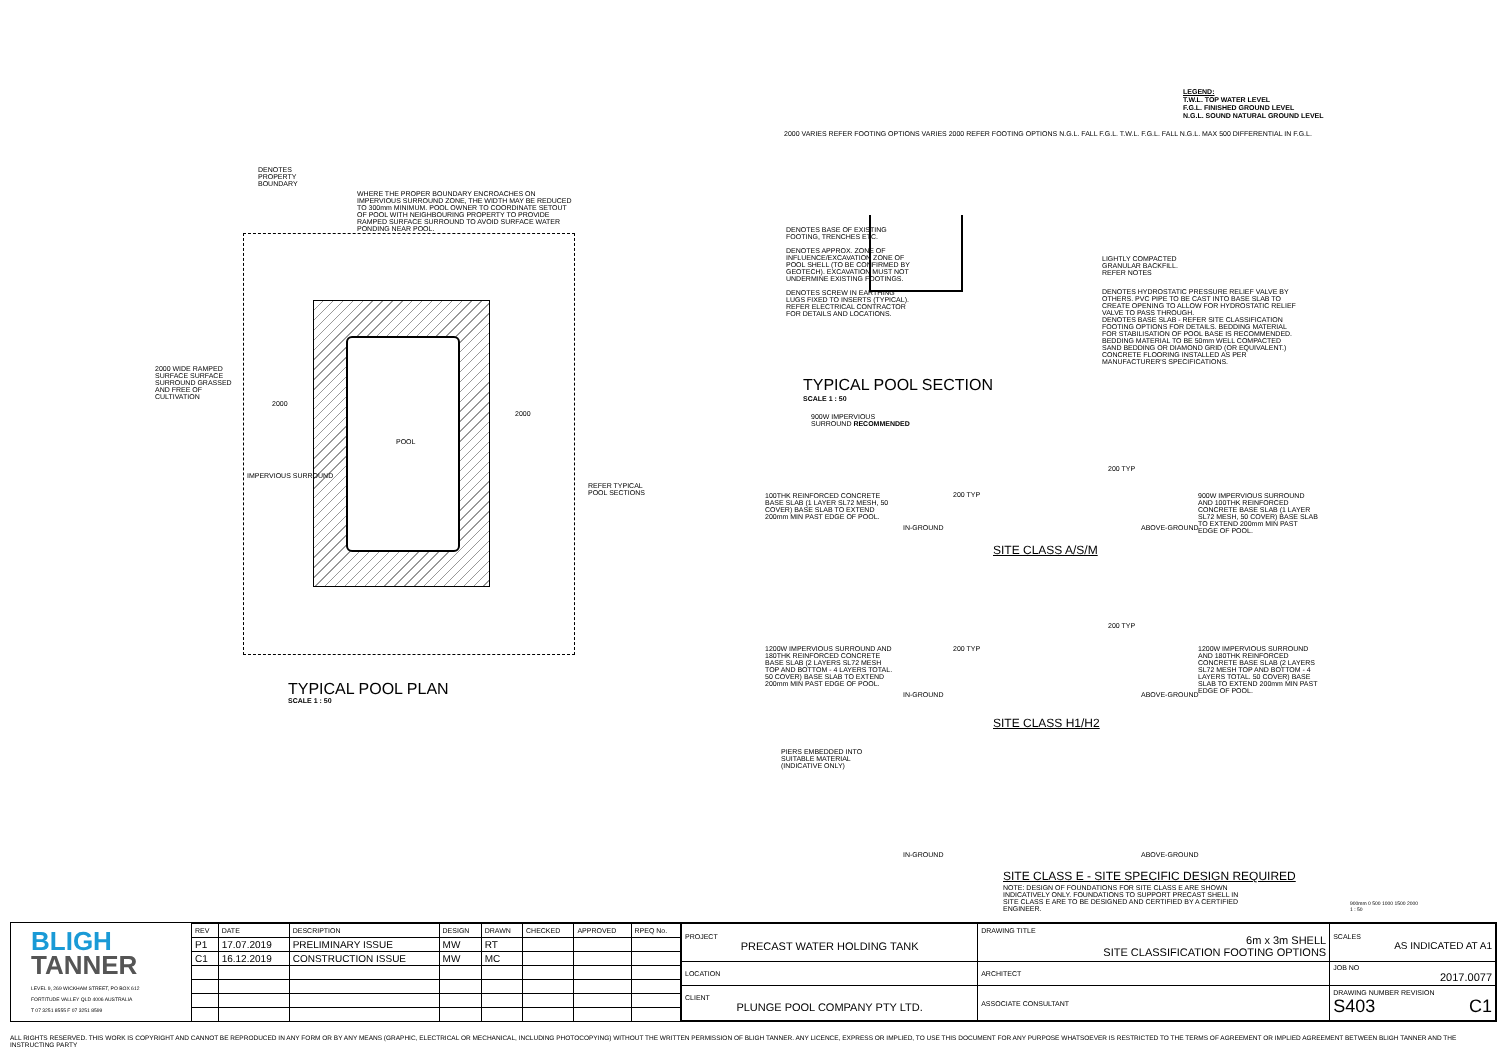LEGEND:
T.W.L. TOP WATER LEVEL
F.G.L. FINISHED GROUND LEVEL
N.G.L. SOUND NATURAL GROUND LEVEL
DENOTES PROPERTY BOUNDARY
WHERE THE PROPER BOUNDARY ENCROACHES ON IMPERVIOUS SURROUND ZONE, THE WIDTH MAY BE REDUCED TO 300mm MINIMUM. POOL OWNER TO COORDINATE SETOUT OF POOL WITH NEIGHBOURING PROPERTY TO PROVIDE RAMPED SURFACE SURROUND TO AVOID SURFACE WATER PONDING NEAR POOL.
POOL
2000 WIDE RAMPED SURFACE SURFACE SURROUND GRASSED AND FREE OF CULTIVATION
2000
2000
IMPERVIOUS SURROUND
REFER TYPICAL
POOL SECTIONS
TYPICAL POOL PLAN
SCALE 1 : 50
2000 VARIES REFER FOOTING OPTIONS VARIES 2000 REFER FOOTING OPTIONS N.G.L. FALL F.G.L. T.W.L. F.G.L. FALL N.G.L. MAX 500 DIFFERENTIAL IN F.G.L.
DENOTES BASE OF EXISTING FOOTING, TRENCHES ETC.
DENOTES APPROX. ZONE OF INFLUENCE/EXCAVATION ZONE OF POOL SHELL (TO BE CONFIRMED BY GEOTECH). EXCAVATION MUST NOT UNDERMINE EXISTING FOOTINGS.
DENOTES SCREW IN EARTHING LUGS FIXED TO INSERTS (TYPICAL). REFER ELECTRICAL CONTRACTOR FOR DETAILS AND LOCATIONS.
LIGHTLY COMPACTED GRANULAR BACKFILL. REFER NOTES
DENOTES HYDROSTATIC PRESSURE RELIEF VALVE BY OTHERS. PVC PIPE TO BE CAST INTO BASE SLAB TO CREATE OPENING TO ALLOW FOR HYDROSTATIC RELIEF VALVE TO PASS THROUGH.
DENOTES BASE SLAB - REFER SITE CLASSIFICATION FOOTING OPTIONS FOR DETAILS. BEDDING MATERIAL FOR STABILISATION OF POOL BASE IS RECOMMENDED. BEDDING MATERIAL TO BE 50mm WELL COMPACTED SAND BEDDING OR DIAMOND GRID (OR EQUIVALENT.) CONCRETE FLOORING INSTALLED AS PER MANUFACTURER'S SPECIFICATIONS.
TYPICAL POOL SECTION
SCALE 1 : 50
900W IMPERVIOUS
SURROUND RECOMMENDED
100THK REINFORCED CONCRETE BASE SLAB (1 LAYER SL72 MESH, 50 COVER) BASE SLAB TO EXTEND 200mm MIN PAST EDGE OF POOL.
200 TYP
200 TYP
900W IMPERVIOUS SURROUND AND 100THK REINFORCED CONCRETE BASE SLAB (1 LAYER SL72 MESH, 50 COVER) BASE SLAB TO EXTEND 200mm MIN PAST EDGE OF POOL.
IN-GROUND ABOVE-GROUND
SITE CLASS A/S/M
1200W IMPERVIOUS SURROUND AND 180THK REINFORCED CONCRETE BASE SLAB (2 LAYERS SL72 MESH TOP AND BOTTOM - 4 LAYERS TOTAL. 50 COVER) BASE SLAB TO EXTEND 200mm MIN PAST EDGE OF POOL.
200 TYP
200 TYP
1200W IMPERVIOUS SURROUND AND 180THK REINFORCED CONCRETE BASE SLAB (2 LAYERS SL72 MESH TOP AND BOTTOM - 4 LAYERS TOTAL. 50 COVER) BASE SLAB TO EXTEND 200mm MIN PAST EDGE OF POOL.
IN-GROUND ABOVE-GROUND
SITE CLASS H1/H2
PIERS EMBEDDED INTO
SUITABLE MATERIAL
(INDICATIVE ONLY)
IN-GROUND ABOVE-GROUND
SITE CLASS E - SITE SPECIFIC DESIGN REQUIRED
NOTE: DESIGN OF FOUNDATIONS FOR SITE CLASS E ARE SHOWN INDICATIVELY ONLY. FOUNDATIONS TO SUPPORT PRECAST SHELL IN SITE CLASS E ARE TO BE DESIGNED AND CERTIFIED BY A CERTIFIED ENGINEER.
900mm 0 500 1000 1500 2000
1 : 50
BLIGH
TANNER
LEVEL 9, 269 WICKHAM STREET, PO BOX 612
FORTITUDE VALLEY QLD 4006 AUSTRALIA
T 07 3251 8555 F 07 3251 8599
| REV | DATE | DESCRIPTION | DESIGN | DRAWN | CHECKED | APPROVED | RPEQ No. |
| P1 | 17.07.2019 | PRELIMINARY ISSUE | MW | RT | | | |
| C1 | 16.12.2019 | CONSTRUCTION ISSUE | MW | MC | | | |
| PROJECT PRECAST WATER HOLDING TANK | DRAWING TITLE 6m x 3m SHELL SITE CLASSIFICATION FOOTING OPTIONS | SCALES AS INDICATED AT A1 |
| LOCATION | ARCHITECT | JOB NO 2017.0077 |
| CLIENT PLUNGE POOL COMPANY PTY LTD. | ASSOCIATE CONSULTANT | DRAWING NUMBER REVISION S403 C1 |
ALL RIGHTS RESERVED. THIS WORK IS COPYRIGHT AND CANNOT BE REPRODUCED IN ANY FORM OR BY ANY MEANS (GRAPHIC, ELECTRICAL OR MECHANICAL, INCLUDING PHOTOCOPYING) WITHOUT THE WRITTEN PERMISSION OF BLIGH TANNER. ANY LICENCE, EXPRESS OR IMPLIED, TO USE THIS DOCUMENT FOR ANY PURPOSE WHATSOEVER IS RESTRICTED TO THE TERMS OF AGREEMENT OR IMPLIED AGREEMENT BETWEEN BLIGH TANNER AND THE INSTRUCTING PARTY